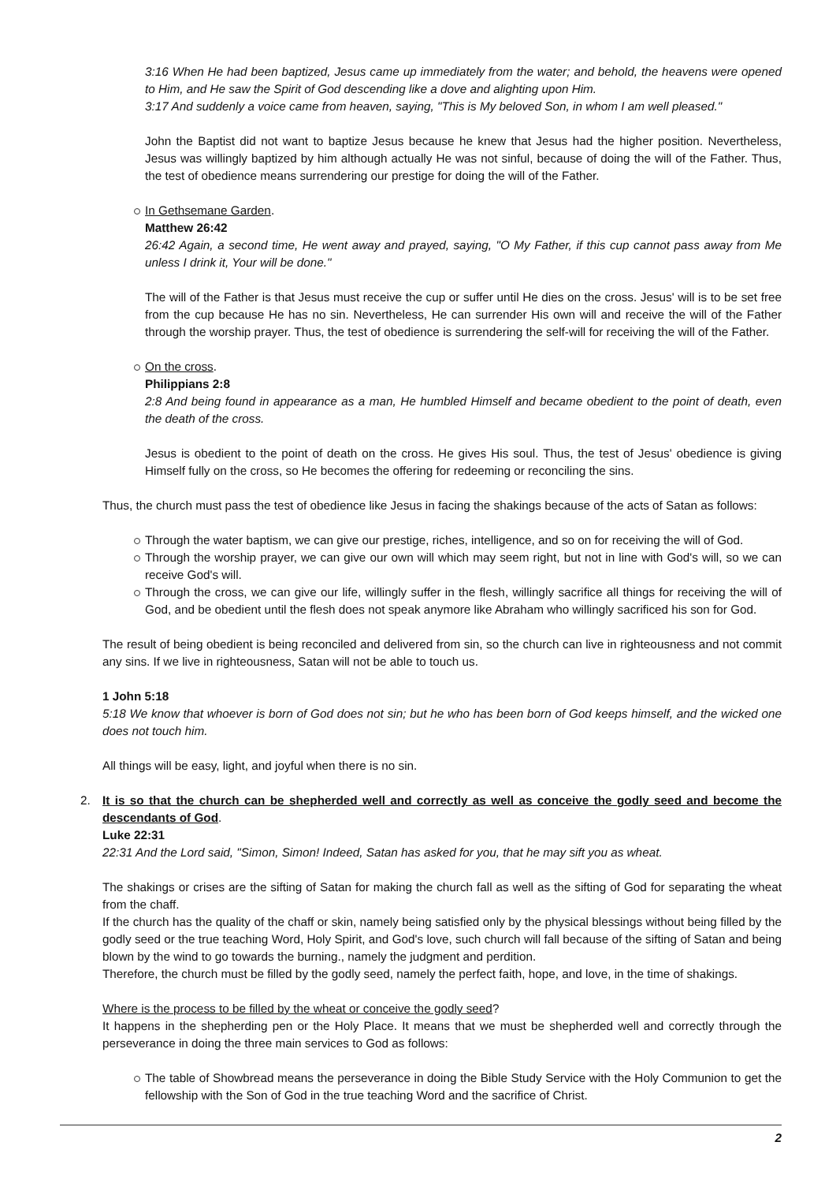3:16 When He had been baptized, Jesus came up immediately from the water; and behold, the heavens were opened to Him, and He saw the Spirit of God descending like a dove and alighting upon Him.
3:17 And suddenly a voice came from heaven, saying, "This is My beloved Son, in whom I am well pleased."
John the Baptist did not want to baptize Jesus because he knew that Jesus had the higher position. Nevertheless, Jesus was willingly baptized by him although actually He was not sinful, because of doing the will of the Father. Thus, the test of obedience means surrendering our prestige for doing the will of the Father.
In Gethsemane Garden.
Matthew 26:42
26:42 Again, a second time, He went away and prayed, saying, "O My Father, if this cup cannot pass away from Me unless I drink it, Your will be done."
The will of the Father is that Jesus must receive the cup or suffer until He dies on the cross. Jesus' will is to be set free from the cup because He has no sin. Nevertheless, He can surrender His own will and receive the will of the Father through the worship prayer. Thus, the test of obedience is surrendering the self-will for receiving the will of the Father.
On the cross.
Philippians 2:8
2:8 And being found in appearance as a man, He humbled Himself and became obedient to the point of death, even the death of the cross.
Jesus is obedient to the point of death on the cross. He gives His soul. Thus, the test of Jesus' obedience is giving Himself fully on the cross, so He becomes the offering for redeeming or reconciling the sins.
Thus, the church must pass the test of obedience like Jesus in facing the shakings because of the acts of Satan as follows:
Through the water baptism, we can give our prestige, riches, intelligence, and so on for receiving the will of God.
Through the worship prayer, we can give our own will which may seem right, but not in line with God's will, so we can receive God's will.
Through the cross, we can give our life, willingly suffer in the flesh, willingly sacrifice all things for receiving the will of God, and be obedient until the flesh does not speak anymore like Abraham who willingly sacrificed his son for God.
The result of being obedient is being reconciled and delivered from sin, so the church can live in righteousness and not commit any sins. If we live in righteousness, Satan will not be able to touch us.
1 John 5:18
5:18 We know that whoever is born of God does not sin; but he who has been born of God keeps himself, and the wicked one does not touch him.
All things will be easy, light, and joyful when there is no sin.
2. It is so that the church can be shepherded well and correctly as well as conceive the godly seed and become the descendants of God.
Luke 22:31
22:31 And the Lord said, "Simon, Simon! Indeed, Satan has asked for you, that he may sift you as wheat.
The shakings or crises are the sifting of Satan for making the church fall as well as the sifting of God for separating the wheat from the chaff.
If the church has the quality of the chaff or skin, namely being satisfied only by the physical blessings without being filled by the godly seed or the true teaching Word, Holy Spirit, and God's love, such church will fall because of the sifting of Satan and being blown by the wind to go towards the burning., namely the judgment and perdition.
Therefore, the church must be filled by the godly seed, namely the perfect faith, hope, and love, in the time of shakings.
Where is the process to be filled by the wheat or conceive the godly seed?
It happens in the shepherding pen or the Holy Place. It means that we must be shepherded well and correctly through the perseverance in doing the three main services to God as follows:
The table of Showbread means the perseverance in doing the Bible Study Service with the Holy Communion to get the fellowship with the Son of God in the true teaching Word and the sacrifice of Christ.
2